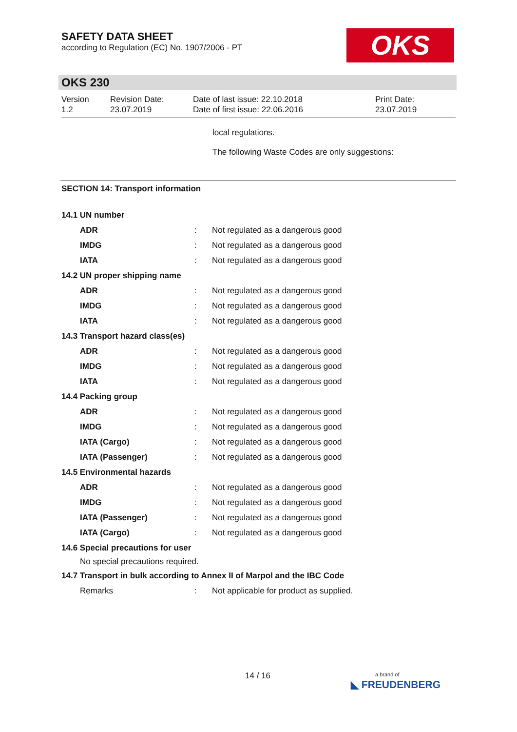SAFETY DATA SHEET
according to Regulation (EC) No. 1907/2006 - PT
OKS
OKS 230
| Version 1.2 | Revision Date: 23.07.2019 | Date of last issue: 22.10.2018 Date of first issue: 22.06.2016 | Print Date: 23.07.2019 |
local regulations.
The following Waste Codes are only suggestions:
SECTION 14: Transport information
| 14.1 UN number | | |
| ADR | : | Not regulated as a dangerous good |
| IMDG | : | Not regulated as a dangerous good |
| IATA | : | Not regulated as a dangerous good |
| 14.2 UN proper shipping name | | |
| ADR | : | Not regulated as a dangerous good |
| IMDG | : | Not regulated as a dangerous good |
| IATA | : | Not regulated as a dangerous good |
| 14.3 Transport hazard class(es) | | |
| ADR | : | Not regulated as a dangerous good |
| IMDG | : | Not regulated as a dangerous good |
| IATA | : | Not regulated as a dangerous good |
| 14.4 Packing group | | |
| ADR | : | Not regulated as a dangerous good |
| IMDG | : | Not regulated as a dangerous good |
| IATA (Cargo) | : | Not regulated as a dangerous good |
| IATA (Passenger) | : | Not regulated as a dangerous good |
| 14.5 Environmental hazards | | |
| ADR | : | Not regulated as a dangerous good |
| IMDG | : | Not regulated as a dangerous good |
| IATA (Passenger) | : | Not regulated as a dangerous good |
| IATA (Cargo) | : | Not regulated as a dangerous good |
| 14.6 Special precautions for user | | |
| No special precautions required. | | |
| 14.7 Transport in bulk according to Annex II of Marpol and the IBC Code | | |
| Remarks | : | Not applicable for product as supplied. |
14 / 16
a brand of
◣ FREUDENBERG